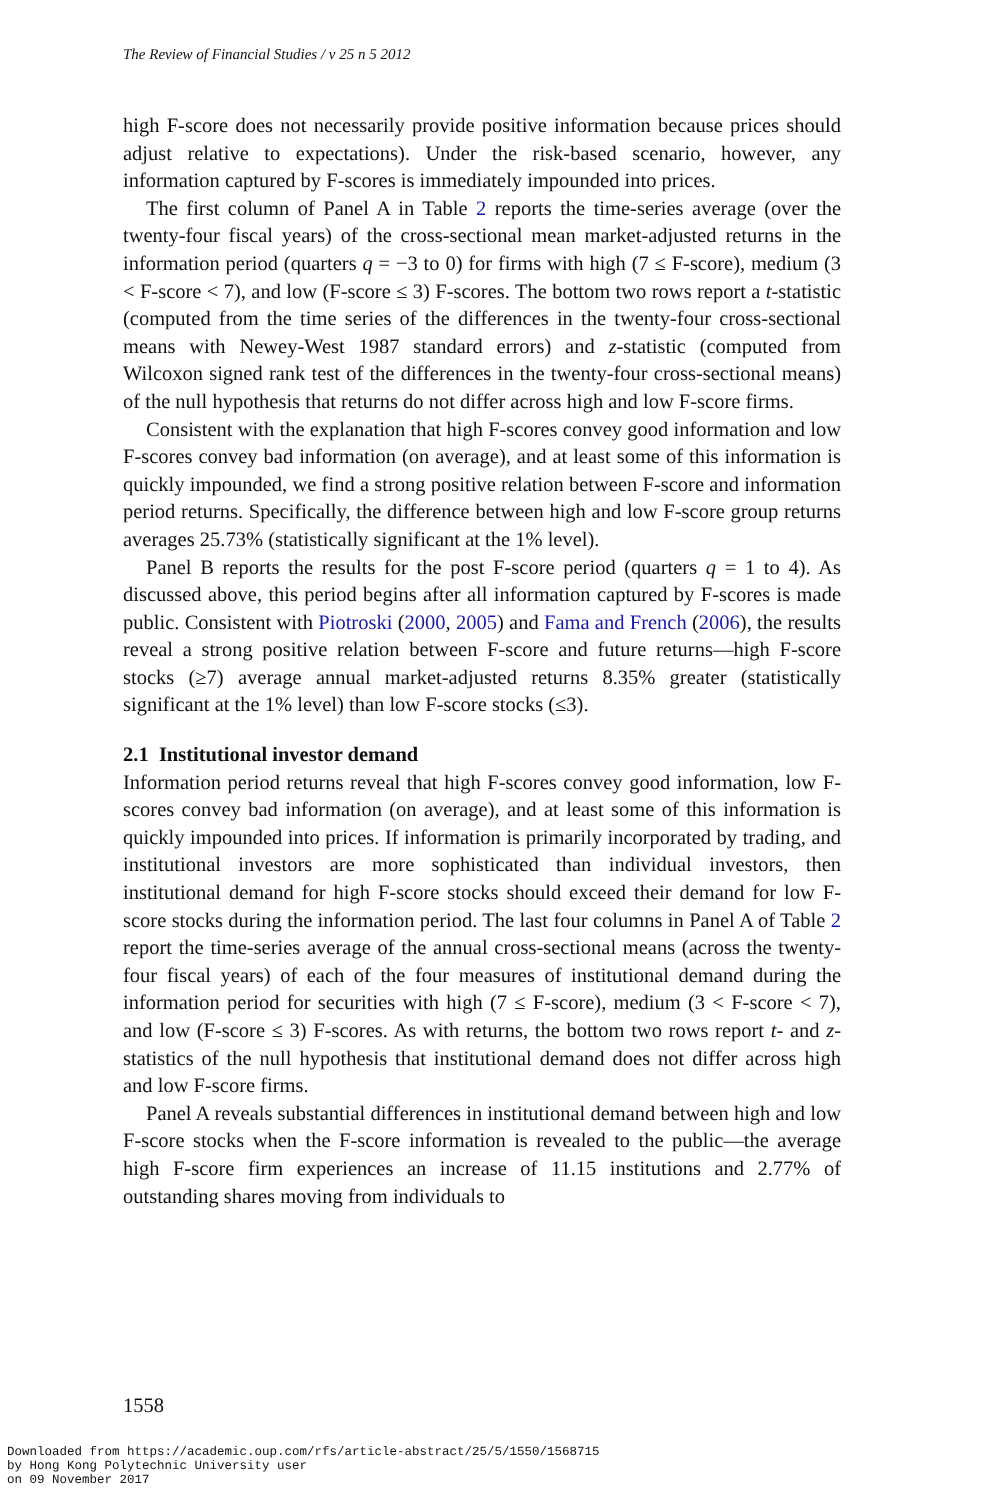The Review of Financial Studies / v 25 n 5 2012
high F-score does not necessarily provide positive information because prices should adjust relative to expectations). Under the risk-based scenario, however, any information captured by F-scores is immediately impounded into prices.
The first column of Panel A in Table 2 reports the time-series average (over the twenty-four fiscal years) of the cross-sectional mean market-adjusted returns in the information period (quarters q = −3 to 0) for firms with high (7 ≤ F-score), medium (3 < F-score < 7), and low (F-score ≤ 3) F-scores. The bottom two rows report a t-statistic (computed from the time series of the differences in the twenty-four cross-sectional means with Newey-West 1987 standard errors) and z-statistic (computed from Wilcoxon signed rank test of the differences in the twenty-four cross-sectional means) of the null hypothesis that returns do not differ across high and low F-score firms.
Consistent with the explanation that high F-scores convey good information and low F-scores convey bad information (on average), and at least some of this information is quickly impounded, we find a strong positive relation between F-score and information period returns. Specifically, the difference between high and low F-score group returns averages 25.73% (statistically significant at the 1% level).
Panel B reports the results for the post F-score period (quarters q = 1 to 4). As discussed above, this period begins after all information captured by F-scores is made public. Consistent with Piotroski (2000, 2005) and Fama and French (2006), the results reveal a strong positive relation between F-score and future returns—high F-score stocks (≥7) average annual market-adjusted returns 8.35% greater (statistically significant at the 1% level) than low F-score stocks (≤3).
2.1 Institutional investor demand
Information period returns reveal that high F-scores convey good information, low F-scores convey bad information (on average), and at least some of this information is quickly impounded into prices. If information is primarily incorporated by trading, and institutional investors are more sophisticated than individual investors, then institutional demand for high F-score stocks should exceed their demand for low F-score stocks during the information period. The last four columns in Panel A of Table 2 report the time-series average of the annual cross-sectional means (across the twenty-four fiscal years) of each of the four measures of institutional demand during the information period for securities with high (7 ≤ F-score), medium (3 < F-score < 7), and low (F-score ≤ 3) F-scores. As with returns, the bottom two rows report t- and z-statistics of the null hypothesis that institutional demand does not differ across high and low F-score firms.
Panel A reveals substantial differences in institutional demand between high and low F-score stocks when the F-score information is revealed to the public—the average high F-score firm experiences an increase of 11.15 institutions and 2.77% of outstanding shares moving from individuals to
1558
Downloaded from https://academic.oup.com/rfs/article-abstract/25/5/1550/1568715
by Hong Kong Polytechnic University user
on 09 November 2017